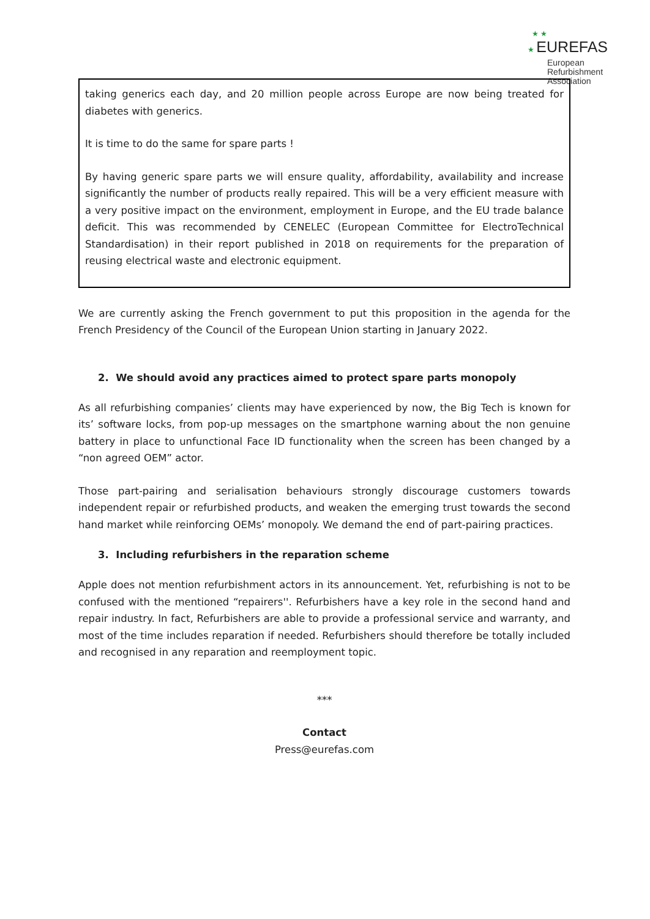★ ★
★ EUREFAS
European
Refurbishment
Association
taking generics each day, and 20 million people across Europe are now being treated for diabetes with generics.
It is time to do the same for spare parts !
By having generic spare parts we will ensure quality, affordability, availability and increase significantly the number of products really repaired. This will be a very efficient measure with a very positive impact on the environment, employment in Europe, and the EU trade balance deficit. This was recommended by CENELEC (European Committee for ElectroTechnical Standardisation) in their report published in 2018 on requirements for the preparation of reusing electrical waste and electronic equipment.
We are currently asking the French government to put this proposition in the agenda for the French Presidency of the Council of the European Union starting in January 2022.
2. We should avoid any practices aimed to protect spare parts monopoly
As all refurbishing companies’ clients may have experienced by now, the Big Tech is known for its’ software locks, from pop-up messages on the smartphone warning about the non genuine battery in place to unfunctional Face ID functionality when the screen has been changed by a “non agreed OEM” actor.
Those part-pairing and serialisation behaviours strongly discourage customers towards independent repair or refurbished products, and weaken the emerging trust towards the second hand market while reinforcing OEMs’ monopoly. We demand the end of part-pairing practices.
3. Including refurbishers in the reparation scheme
Apple does not mention refurbishment actors in its announcement. Yet, refurbishing is not to be confused with the mentioned “repairers''. Refurbishers have a key role in the second hand and repair industry. In fact, Refurbishers are able to provide a professional service and warranty, and most of the time includes reparation if needed. Refurbishers should therefore be totally included and recognised in any reparation and reemployment topic.
***
Contact
Press@eurefas.com